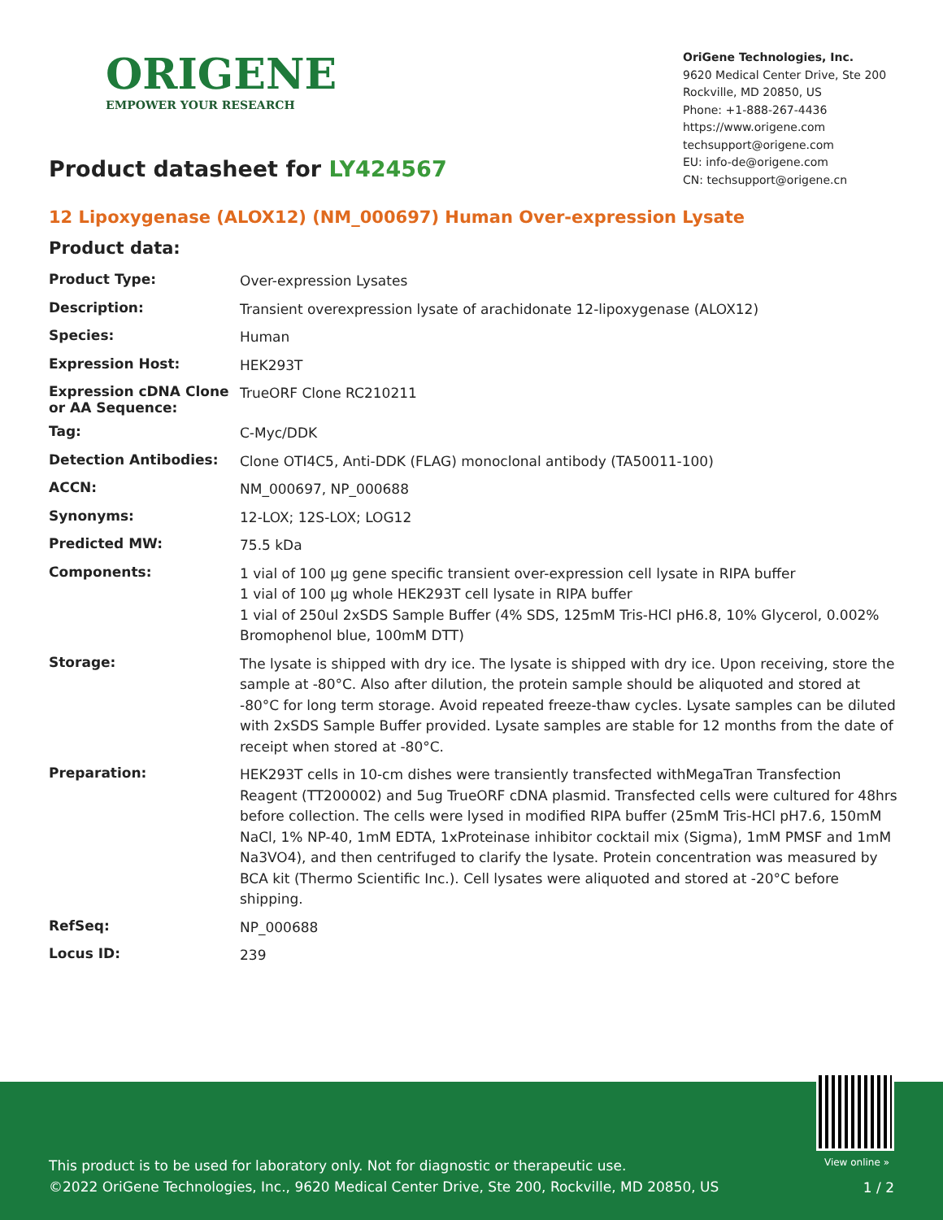ORIGENE
EMPOWER YOUR RESEARCH
OriGene Technologies, Inc.
9620 Medical Center Drive, Ste 200
Rockville, MD 20850, US
Phone: +1-888-267-4436
https://www.origene.com
techsupport@origene.com
EU: info-de@origene.com
CN: techsupport@origene.cn
Product datasheet for LY424567
12 Lipoxygenase (ALOX12) (NM_000697) Human Over-expression Lysate
Product data:
| Product Type: | Over-expression Lysates |
| Description: | Transient overexpression lysate of arachidonate 12-lipoxygenase (ALOX12) |
| Species: | Human |
| Expression Host: | HEK293T |
| Expression cDNA Clone or AA Sequence: | TrueORF Clone RC210211 |
| Tag: | C-Myc/DDK |
| Detection Antibodies: | Clone OTI4C5, Anti-DDK (FLAG) monoclonal antibody (TA50011-100) |
| ACCN: | NM_000697 , NP_000688 |
| Synonyms: | 12-LOX; 12S-LOX; LOG12 |
| Predicted MW: | 75.5 kDa |
| Components: | 1 vial of 100 µg gene specific transient over-expression cell lysate in RIPA buffer 1 vial of 100 µg whole HEK293T cell lysate in RIPA buffer 1 vial of 250ul 2xSDS Sample Buffer (4% SDS, 125mM Tris-HCl pH6.8, 10% Glycerol, 0.002% Bromophenol blue, 100mM DTT) |
| Storage: | The lysate is shipped with dry ice. The lysate is shipped with dry ice. Upon receiving, store the sample at -80°C. Also after dilution, the protein sample should be aliquoted and stored at -80°C for long term storage. Avoid repeated freeze-thaw cycles. Lysate samples can be diluted with 2xSDS Sample Buffer provided. Lysate samples are stable for 12 months from the date of receipt when stored at -80°C. |
| Preparation: | HEK293T cells in 10-cm dishes were transiently transfected with MegaTran Transfection Reagent (TT200002) and 5ug TrueORF cDNA plasmid. Transfected cells were cultured for 48hrs before collection. The cells were lysed in modified RIPA buffer (25mM Tris-HCl pH7.6, 150mM NaCl, 1% NP-40, 1mM EDTA, 1xProteinase inhibitor cocktail mix (Sigma), 1mM PMSF and 1mM Na3VO4), and then centrifuged to clarify the lysate. Protein concentration was measured by BCA kit (Thermo Scientific Inc.). Cell lysates were aliquoted and stored at -20°C before shipping. |
| RefSeq: | NP_000688 |
| Locus ID: | 239 |
View online »
This product is to be used for laboratory only. Not for diagnostic or therapeutic use.
©2022 OriGene Technologies, Inc., 9620 Medical Center Drive, Ste 200, Rockville, MD 20850, US
1 / 2